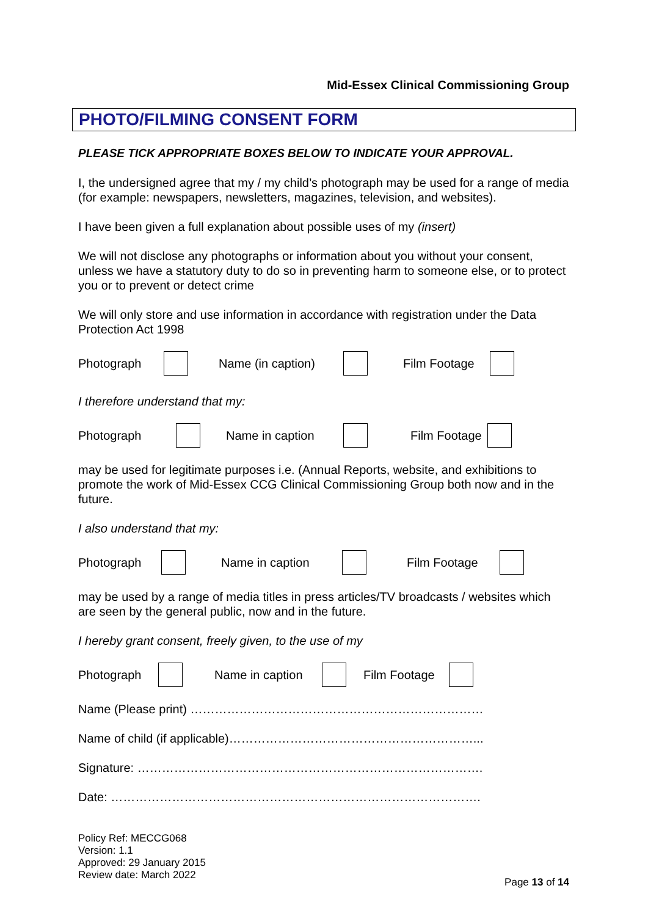Mid-Essex Clinical Commissioning Group
PHOTO/FILMING CONSENT FORM
PLEASE TICK APPROPRIATE BOXES BELOW TO INDICATE YOUR APPROVAL.
I, the undersigned agree that my / my child’s photograph may be used for a range of media (for example: newspapers, newsletters, magazines, television, and websites).
I have been given a full explanation about possible uses of my (insert)
We will not disclose any photographs or information about you without your consent, unless we have a statutory duty to do so in preventing harm to someone else, or to protect you or to prevent or detect crime
We will only store and use information in accordance with registration under the Data Protection Act 1998
Photograph Name (in caption) Film Footage
I therefore understand that my:
Photograph Name in caption Film Footage
may be used for legitimate purposes i.e. (Annual Reports, website, and exhibitions to promote the work of Mid-Essex CCG Clinical Commissioning Group both now and in the future.
I also understand that my:
Photograph Name in caption Film Footage
may be used by a range of media titles in press articles/TV broadcasts / websites which are seen by the general public, now and in the future.
I hereby grant consent, freely given, to the use of my
Photograph Name in caption Film Footage
Name (Please print) ………………………………………………………………
Name of child (if applicable)……………………………………………………...
Signature: ………………………………………………………………………….
Date: ……………………………………………………………………………….
Policy Ref: MECCG068
Version: 1.1
Approved: 29 January 2015
Review date: March 2022
Page 13 of 14